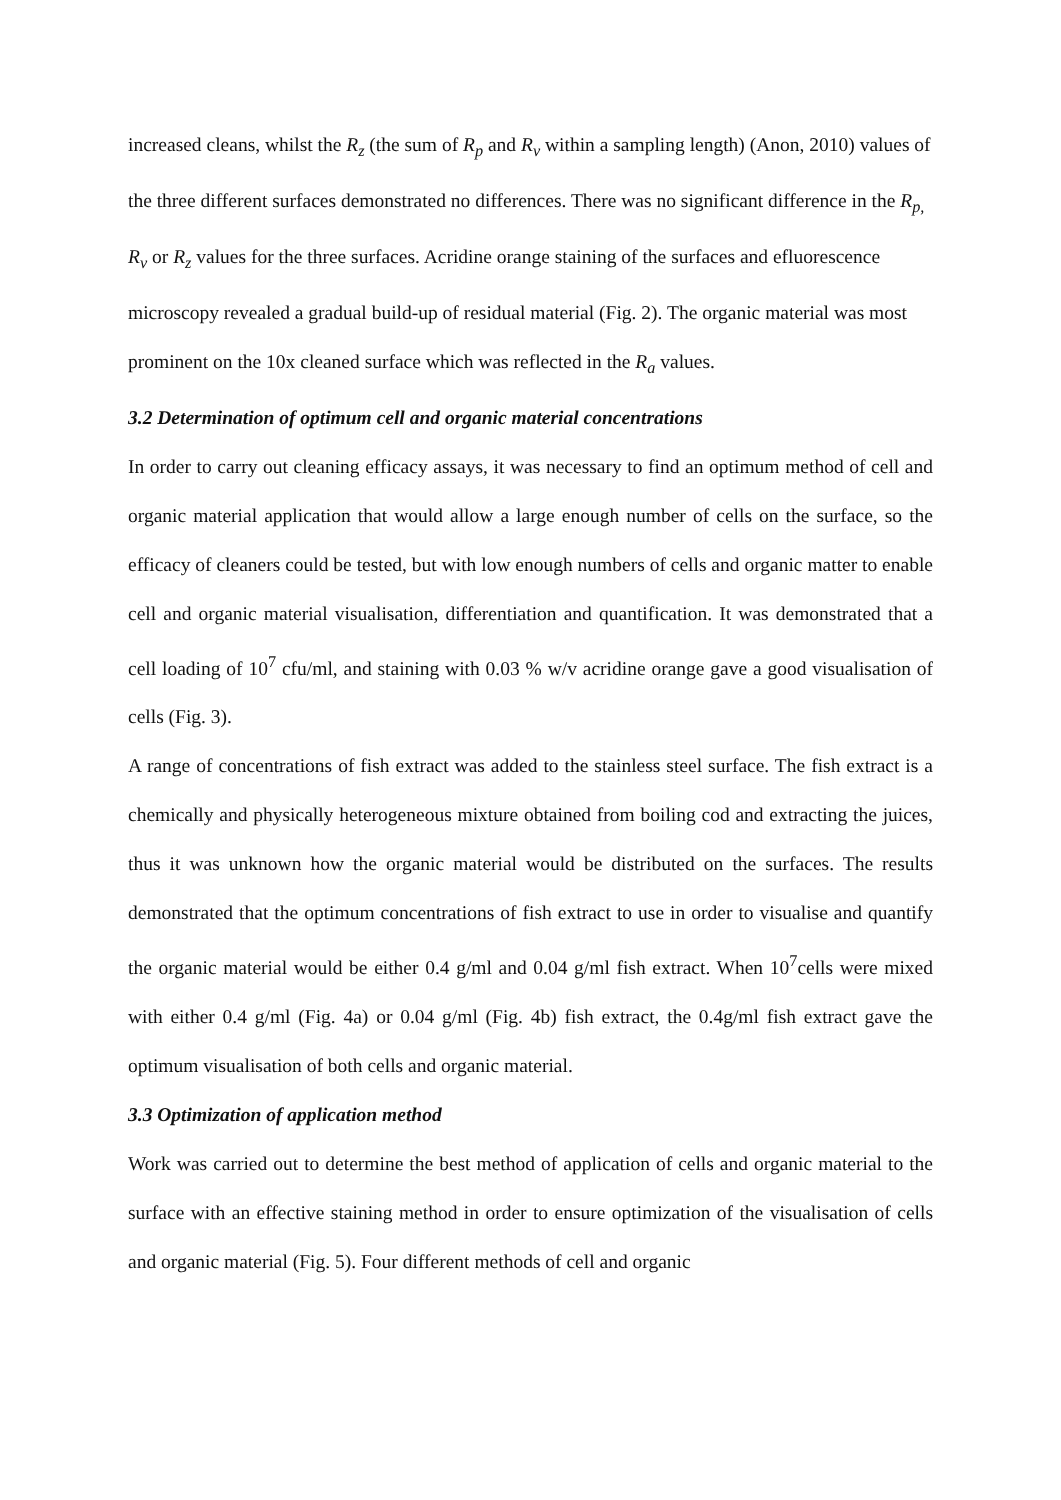increased cleans, whilst the R<sub>z</sub> (the sum of R<sub>p</sub> and R<sub>v</sub> within a sampling length) (Anon, 2010) values of the three different surfaces demonstrated no differences. There was no significant difference in the R<sub>p,</sub> R<sub>v</sub> or R<sub>z</sub> values for the three surfaces. Acridine orange staining of the surfaces and efluorescence microscopy revealed a gradual build-up of residual material (Fig. 2). The organic material was most prominent on the 10x cleaned surface which was reflected in the R<sub>a</sub> values.
3.2 Determination of optimum cell and organic material concentrations
In order to carry out cleaning efficacy assays, it was necessary to find an optimum method of cell and organic material application that would allow a large enough number of cells on the surface, so the efficacy of cleaners could be tested, but with low enough numbers of cells and organic matter to enable cell and organic material visualisation, differentiation and quantification. It was demonstrated that a cell loading of 10<sup>7</sup> cfu/ml, and staining with 0.03 % w/v acridine orange gave a good visualisation of cells (Fig. 3).
A range of concentrations of fish extract was added to the stainless steel surface. The fish extract is a chemically and physically heterogeneous mixture obtained from boiling cod and extracting the juices, thus it was unknown how the organic material would be distributed on the surfaces. The results demonstrated that the optimum concentrations of fish extract to use in order to visualise and quantify the organic material would be either 0.4 g/ml and 0.04 g/ml fish extract. When 10<sup>7</sup>cells were mixed with either 0.4 g/ml (Fig. 4a) or 0.04 g/ml (Fig. 4b) fish extract, the 0.4g/ml fish extract gave the optimum visualisation of both cells and organic material.
3.3 Optimization of application method
Work was carried out to determine the best method of application of cells and organic material to the surface with an effective staining method in order to ensure optimization of the visualisation of cells and organic material (Fig. 5). Four different methods of cell and organic